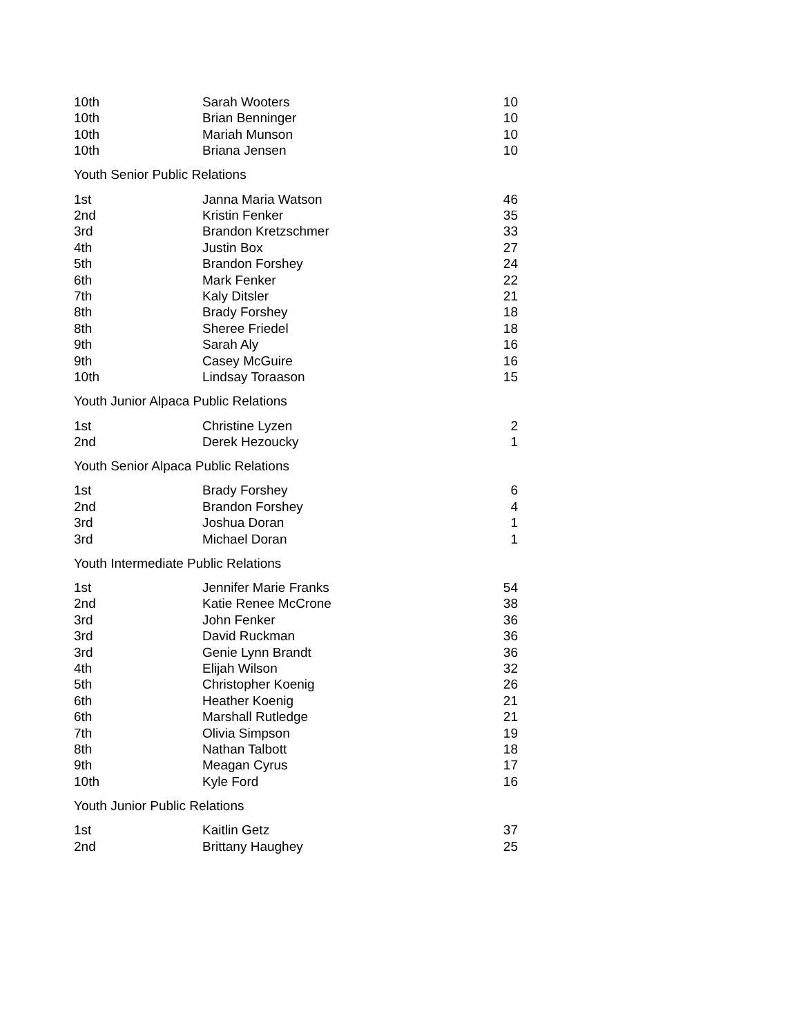| 10th | Sarah Wooters | 10 |
| 10th | Brian Benninger | 10 |
| 10th | Mariah Munson | 10 |
| 10th | Briana Jensen | 10 |
| Youth Senior Public Relations | | |
| 1st | Janna Maria Watson | 46 |
| 2nd | Kristin Fenker | 35 |
| 3rd | Brandon Kretzschmer | 33 |
| 4th | Justin Box | 27 |
| 5th | Brandon Forshey | 24 |
| 6th | Mark Fenker | 22 |
| 7th | Kaly Ditsler | 21 |
| 8th | Brady Forshey | 18 |
| 8th | Sheree Friedel | 18 |
| 9th | Sarah Aly | 16 |
| 9th | Casey McGuire | 16 |
| 10th | Lindsay Toraason | 15 |
| Youth Junior Alpaca Public Relations | | |
| 1st | Christine Lyzen | 2 |
| 2nd | Derek Hezoucky | 1 |
| Youth Senior Alpaca Public Relations | | |
| 1st | Brady Forshey | 6 |
| 2nd | Brandon Forshey | 4 |
| 3rd | Joshua Doran | 1 |
| 3rd | Michael Doran | 1 |
| Youth Intermediate Public Relations | | |
| 1st | Jennifer Marie Franks | 54 |
| 2nd | Katie Renee McCrone | 38 |
| 3rd | John Fenker | 36 |
| 3rd | David Ruckman | 36 |
| 3rd | Genie Lynn Brandt | 36 |
| 4th | Elijah Wilson | 32 |
| 5th | Christopher Koenig | 26 |
| 6th | Heather Koenig | 21 |
| 6th | Marshall Rutledge | 21 |
| 7th | Olivia Simpson | 19 |
| 8th | Nathan Talbott | 18 |
| 9th | Meagan Cyrus | 17 |
| 10th | Kyle Ford | 16 |
| Youth Junior Public Relations | | |
| 1st | Kaitlin Getz | 37 |
| 2nd | Brittany Haughey | 25 |